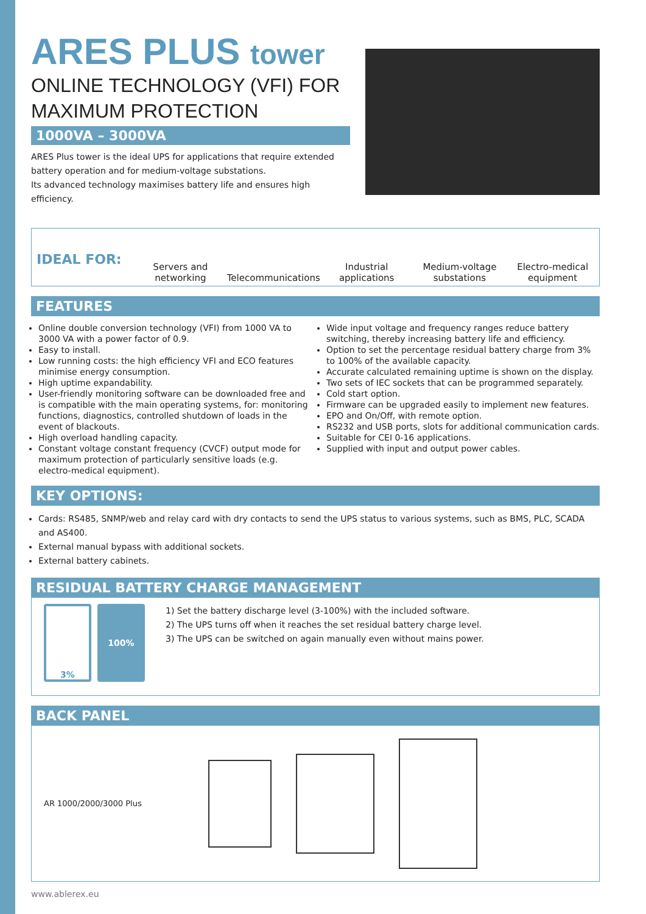ARES PLUS tower
ONLINE TECHNOLOGY (VFI) FOR
MAXIMUM PROTECTION
1000VA – 3000VA
ARES Plus tower is the ideal UPS for applications that require extended battery operation and for medium-voltage substations.
Its advanced technology maximises battery life and ensures high efficiency.
IDEAL FOR:
Servers and
networking
Telecommunications
Industrial
applications
Medium-voltage
substations
Electro-medical
equipment
FEATURES
Online double conversion technology (VFI) from 1000 VA to 3000 VA with a power factor of 0.9.
Easy to install.
Low running costs: the high efficiency VFI and ECO features minimise energy consumption.
High uptime expandability.
User-friendly monitoring software can be downloaded free and is compatible with the main operating systems, for: monitoring functions, diagnostics, controlled shutdown of loads in the event of blackouts.
High overload handling capacity.
Constant voltage constant frequency (CVCF) output mode for maximum protection of particularly sensitive loads (e.g. electro-medical equipment).
Wide input voltage and frequency ranges reduce battery switching, thereby increasing battery life and efficiency.
Option to set the percentage residual battery charge from 3% to 100% of the available capacity.
Accurate calculated remaining uptime is shown on the display.
Two sets of IEC sockets that can be programmed separately.
Cold start option.
Firmware can be upgraded easily to implement new features.
EPO and On/Off, with remote option.
RS232 and USB ports, slots for additional communication cards.
Suitable for CEI 0-16 applications.
Supplied with input and output power cables.
KEY OPTIONS:
Cards: RS485, SNMP/web and relay card with dry contacts to send the UPS status to various systems, such as BMS, PLC, SCADA and AS400.
External manual bypass with additional sockets.
External battery cabinets.
RESIDUAL BATTERY CHARGE MANAGEMENT
3% 100%
1) Set the battery discharge level (3-100%) with the included software.
2) The UPS turns off when it reaches the set residual battery charge level.
3) The UPS can be switched on again manually even without mains power.
BACK PANEL
AR 1000/2000/3000 Plus
www.ablerex.eu